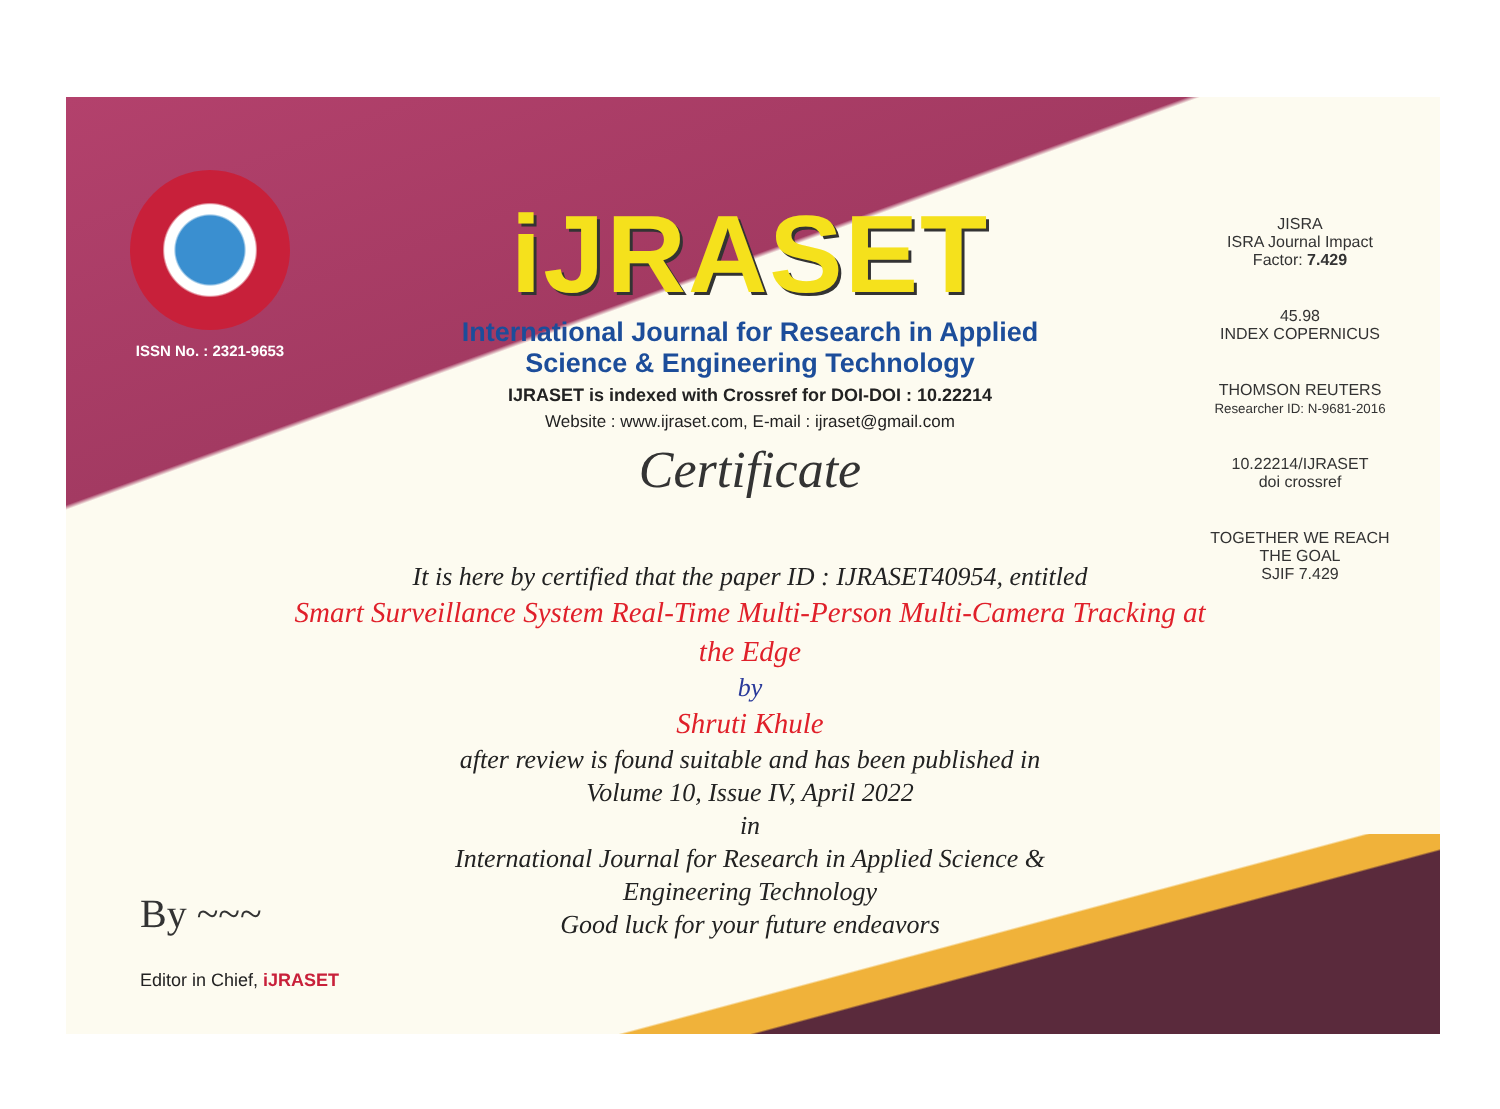ISSN No. : 2321-9653
iJRASET
International Journal for Research in Applied
Science & Engineering Technology
IJRASET is indexed with Crossref for DOI-DOI : 10.22214
Website : www.ijraset.com, E-mail : ijraset@gmail.com
Certificate
It is here by certified that the paper ID : IJRASET40954, entitled
Smart Surveillance System Real-Time Multi-Person Multi-Camera Tracking at the Edge
by
Shruti Khule
after review is found suitable and has been published in
Volume 10, Issue IV, April 2022
in
International Journal for Research in Applied Science &
Engineering Technology
Good luck for your future endeavors
JISRA
ISRA Journal Impact
Factor: 7.429
45.98
INDEX COPERNICUS
THOMSON REUTERS
Researcher ID: N-9681-2016
10.22214/IJRASET
doi crossref
TOGETHER WE REACH THE GOAL
SJIF 7.429
By ~~~
Editor in Chief, iJRASET